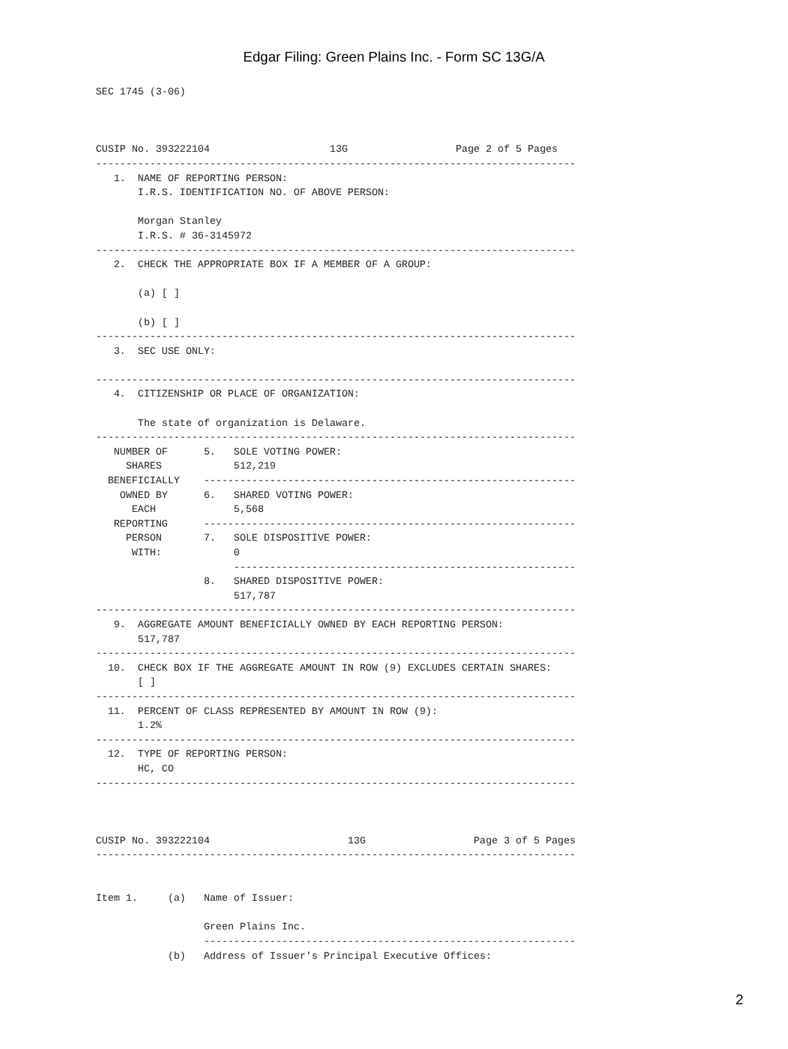Edgar Filing: Green Plains Inc. - Form SC 13G/A
SEC 1745 (3-06)



CUSIP No. 393222104                    13G                  Page 2 of 5 Pages
--------------------------------------------------------------------------------
   1.  NAME OF REPORTING PERSON:
       I.R.S. IDENTIFICATION NO. OF ABOVE PERSON:

       Morgan Stanley
       I.R.S. # 36-3145972
--------------------------------------------------------------------------------
   2.  CHECK THE APPROPRIATE BOX IF A MEMBER OF A GROUP:

       (a) [ ]

       (b) [ ]
--------------------------------------------------------------------------------
   3.  SEC USE ONLY:

--------------------------------------------------------------------------------
   4.  CITIZENSHIP OR PLACE OF ORGANIZATION:

       The state of organization is Delaware.
--------------------------------------------------------------------------------
   NUMBER OF      5.   SOLE VOTING POWER:
     SHARES            512,219
  BENEFICIALLY    --------------------------------------------------------------
    OWNED BY      6.   SHARED VOTING POWER:
      EACH             5,568
   REPORTING      --------------------------------------------------------------
     PERSON       7.   SOLE DISPOSITIVE POWER:
      WITH:            0
                       ---------------------------------------------------------
                  8.   SHARED DISPOSITIVE POWER:
                       517,787
--------------------------------------------------------------------------------
   9.  AGGREGATE AMOUNT BENEFICIALLY OWNED BY EACH REPORTING PERSON:
       517,787
--------------------------------------------------------------------------------
  10.  CHECK BOX IF THE AGGREGATE AMOUNT IN ROW (9) EXCLUDES CERTAIN SHARES:
       [ ]
--------------------------------------------------------------------------------
  11.  PERCENT OF CLASS REPRESENTED BY AMOUNT IN ROW (9):
       1.2%
--------------------------------------------------------------------------------
  12.  TYPE OF REPORTING PERSON:
       HC, CO
--------------------------------------------------------------------------------



CUSIP No. 393222104                       13G                  Page 3 of 5 Pages
--------------------------------------------------------------------------------


Item 1.     (a)   Name of Issuer:

                  Green Plains Inc.
                  --------------------------------------------------------------
            (b)   Address of Issuer's Principal Executive Offices:
2